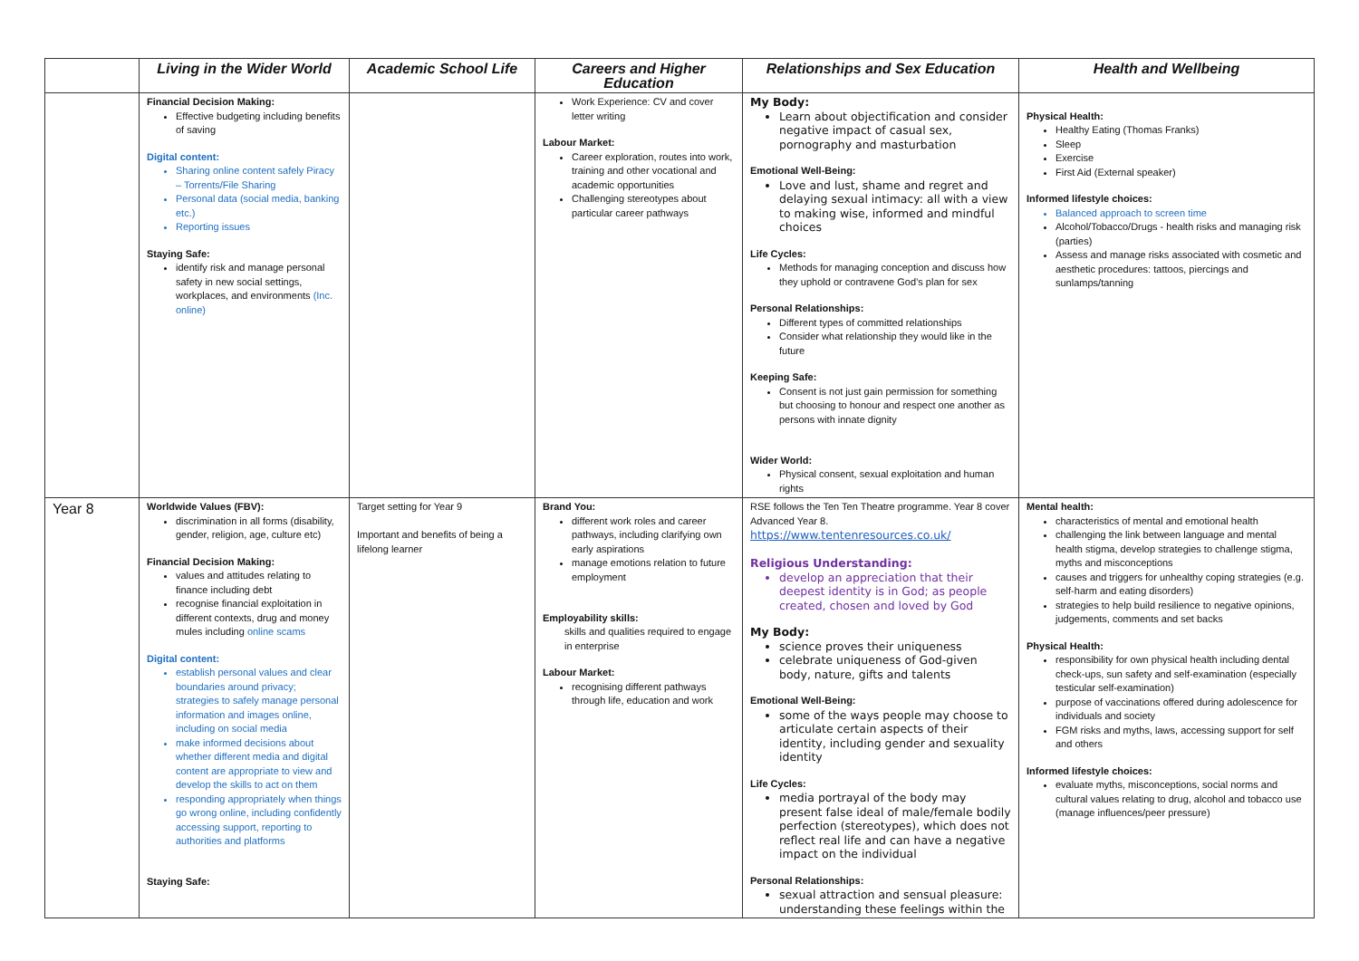| | Living in the Wider World | Academic School Life | Careers and Higher Education | Relationships and Sex Education | Health and Wellbeing |
| --- | --- | --- | --- | --- | --- |
| | Financial Decision Making: Effective budgeting including benefits of saving Digital content: Sharing online content safely Piracy – Torrents/File Sharing Personal data (social media, banking etc.) Reporting issues Staying Safe: identify risk and manage personal safety in new social settings, workplaces, and environments (Inc. online) | | Work Experience: CV and cover letter writing Labour Market: Career exploration, routes into work, training and other vocational and academic opportunities Challenging stereotypes about particular career pathways | My Body: Learn about objectification and consider negative impact of casual sex, pornography and masturbation Emotional Well-Being: Love and lust, shame and regret and delaying sexual intimacy: all with a view to making wise, informed and mindful choices Life Cycles: Methods for managing conception and discuss how they uphold or contravene God’s plan for sex Personal Relationships: Different types of committed relationships Consider what relationship they would like in the future Keeping Safe: Consent is not just gain permission for something but choosing to honour and respect one another as persons with innate dignity Wider World: Physical consent, sexual exploitation and human rights | Physical Health: Healthy Eating (Thomas Franks) Sleep Exercise First Aid (External speaker) Informed lifestyle choices: Balanced approach to screen time Alcohol/Tobacco/Drugs - health risks and managing risk (parties) Assess and manage risks associated with cosmetic and aesthetic procedures: tattoos, piercings and sunlamps/tanning |
| Year 8 | Worldwide Values (FBV): discrimination in all forms (disability, gender, religion, age, culture etc) Financial Decision Making: values and attitudes relating to finance including debt recognise financial exploitation in different contexts, drug and money mules including online scams Digital content: establish personal values and clear boundaries around privacy; strategies to safely manage personal information and images online, including on social media make informed decisions about whether different media and digital content are appropriate to view and develop the skills to act on them responding appropriately when things go wrong online, including confidently accessing support, reporting to authorities and platforms Staying Safe: | Target setting for Year 9 Important and benefits of being a lifelong learner | Brand You: different work roles and career pathways, including clarifying own early aspirations manage emotions relation to future employment Employability skills: skills and qualities required to engage in enterprise Labour Market: recognising different pathways through life, education and work | RSE follows the Ten Ten Theatre programme. Year 8 cover Advanced Year 8. https://www.tentenresources.co.uk/ Religious Understanding: develop an appreciation that their deepest identity is in God; as people created, chosen and loved by God My Body: science proves their uniqueness celebrate uniqueness of God-given body, nature, gifts and talents Emotional Well-Being: some of the ways people may choose to articulate certain aspects of their identity, including gender and sexuality identity Life Cycles: media portrayal of the body may present false ideal of male/female bodily perfection (stereotypes), which does not reflect real life and can have a negative impact on the individual Personal Relationships: sexual attraction and sensual pleasure: understanding these feelings within the | Mental health: characteristics of mental and emotional health challenging the link between language and mental health stigma, develop strategies to challenge stigma, myths and misconceptions causes and triggers for unhealthy coping strategies (e.g. self-harm and eating disorders) strategies to help build resilience to negative opinions, judgements, comments and set backs Physical Health: responsibility for own physical health including dental check-ups, sun safety and self-examination (especially testicular self-examination) purpose of vaccinations offered during adolescence for individuals and society FGM risks and myths, laws, accessing support for self and others Informed lifestyle choices: evaluate myths, misconceptions, social norms and cultural values relating to drug, alcohol and tobacco use (manage influences/peer pressure) |